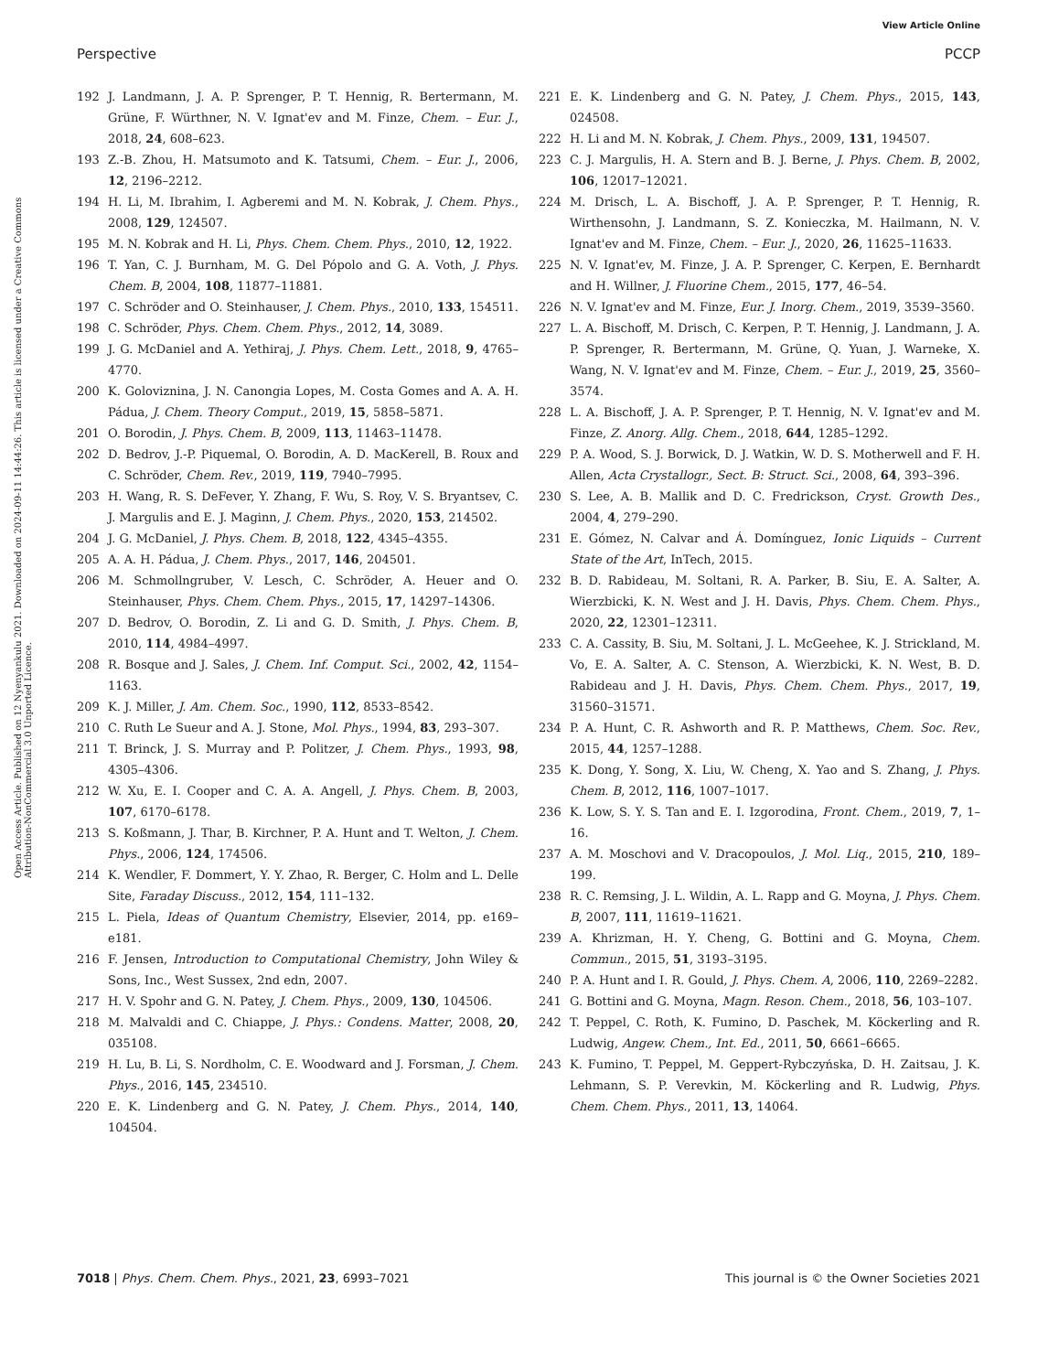View Article Online
Perspective PCCP
Open Access Article. Published on 12 Nyenyankulu 2021. Downloaded on 2024-09-11 14:44:26. This article is licensed under a Creative Commons Attribution-NonCommercial 3.0 Unported Licence.
192 J. Landmann, J. A. P. Sprenger, P. T. Hennig, R. Bertermann, M. Grüne, F. Würthner, N. V. Ignat'ev and M. Finze, Chem. – Eur. J., 2018, 24, 608–623.
193 Z.-B. Zhou, H. Matsumoto and K. Tatsumi, Chem. – Eur. J., 2006, 12, 2196–2212.
194 H. Li, M. Ibrahim, I. Agberemi and M. N. Kobrak, J. Chem. Phys., 2008, 129, 124507.
195 M. N. Kobrak and H. Li, Phys. Chem. Chem. Phys., 2010, 12, 1922.
196 T. Yan, C. J. Burnham, M. G. Del Pópolo and G. A. Voth, J. Phys. Chem. B, 2004, 108, 11877–11881.
197 C. Schröder and O. Steinhauser, J. Chem. Phys., 2010, 133, 154511.
198 C. Schröder, Phys. Chem. Chem. Phys., 2012, 14, 3089.
199 J. G. McDaniel and A. Yethiraj, J. Phys. Chem. Lett., 2018, 9, 4765–4770.
200 K. Goloviznina, J. N. Canongia Lopes, M. Costa Gomes and A. A. H. Pádua, J. Chem. Theory Comput., 2019, 15, 5858–5871.
201 O. Borodin, J. Phys. Chem. B, 2009, 113, 11463–11478.
202 D. Bedrov, J.-P. Piquemal, O. Borodin, A. D. MacKerell, B. Roux and C. Schröder, Chem. Rev., 2019, 119, 7940–7995.
203 H. Wang, R. S. DeFever, Y. Zhang, F. Wu, S. Roy, V. S. Bryantsev, C. J. Margulis and E. J. Maginn, J. Chem. Phys., 2020, 153, 214502.
204 J. G. McDaniel, J. Phys. Chem. B, 2018, 122, 4345–4355.
205 A. A. H. Pádua, J. Chem. Phys., 2017, 146, 204501.
206 M. Schmollngruber, V. Lesch, C. Schröder, A. Heuer and O. Steinhauser, Phys. Chem. Chem. Phys., 2015, 17, 14297–14306.
207 D. Bedrov, O. Borodin, Z. Li and G. D. Smith, J. Phys. Chem. B, 2010, 114, 4984–4997.
208 R. Bosque and J. Sales, J. Chem. Inf. Comput. Sci., 2002, 42, 1154–1163.
209 K. J. Miller, J. Am. Chem. Soc., 1990, 112, 8533–8542.
210 C. Ruth Le Sueur and A. J. Stone, Mol. Phys., 1994, 83, 293–307.
211 T. Brinck, J. S. Murray and P. Politzer, J. Chem. Phys., 1993, 98, 4305–4306.
212 W. Xu, E. I. Cooper and C. A. A. Angell, J. Phys. Chem. B, 2003, 107, 6170–6178.
213 S. Koßmann, J. Thar, B. Kirchner, P. A. Hunt and T. Welton, J. Chem. Phys., 2006, 124, 174506.
214 K. Wendler, F. Dommert, Y. Y. Zhao, R. Berger, C. Holm and L. Delle Site, Faraday Discuss., 2012, 154, 111–132.
215 L. Piela, Ideas of Quantum Chemistry, Elsevier, 2014, pp. e169–e181.
216 F. Jensen, Introduction to Computational Chemistry, John Wiley & Sons, Inc., West Sussex, 2nd edn, 2007.
217 H. V. Spohr and G. N. Patey, J. Chem. Phys., 2009, 130, 104506.
218 M. Malvaldi and C. Chiappe, J. Phys.: Condens. Matter, 2008, 20, 035108.
219 H. Lu, B. Li, S. Nordholm, C. E. Woodward and J. Forsman, J. Chem. Phys., 2016, 145, 234510.
220 E. K. Lindenberg and G. N. Patey, J. Chem. Phys., 2014, 140, 104504.
221 E. K. Lindenberg and G. N. Patey, J. Chem. Phys., 2015, 143, 024508.
222 H. Li and M. N. Kobrak, J. Chem. Phys., 2009, 131, 194507.
223 C. J. Margulis, H. A. Stern and B. J. Berne, J. Phys. Chem. B, 2002, 106, 12017–12021.
224 M. Drisch, L. A. Bischoff, J. A. P. Sprenger, P. T. Hennig, R. Wirthensohn, J. Landmann, S. Z. Konieczka, M. Hailmann, N. V. Ignat'ev and M. Finze, Chem. – Eur. J., 2020, 26, 11625–11633.
225 N. V. Ignat'ev, M. Finze, J. A. P. Sprenger, C. Kerpen, E. Bernhardt and H. Willner, J. Fluorine Chem., 2015, 177, 46–54.
226 N. V. Ignat'ev and M. Finze, Eur. J. Inorg. Chem., 2019, 3539–3560.
227 L. A. Bischoff, M. Drisch, C. Kerpen, P. T. Hennig, J. Landmann, J. A. P. Sprenger, R. Bertermann, M. Grüne, Q. Yuan, J. Warneke, X. Wang, N. V. Ignat'ev and M. Finze, Chem. – Eur. J., 2019, 25, 3560–3574.
228 L. A. Bischoff, J. A. P. Sprenger, P. T. Hennig, N. V. Ignat'ev and M. Finze, Z. Anorg. Allg. Chem., 2018, 644, 1285–1292.
229 P. A. Wood, S. J. Borwick, D. J. Watkin, W. D. S. Motherwell and F. H. Allen, Acta Crystallogr., Sect. B: Struct. Sci., 2008, 64, 393–396.
230 S. Lee, A. B. Mallik and D. C. Fredrickson, Cryst. Growth Des., 2004, 4, 279–290.
231 E. Gómez, N. Calvar and Á. Domínguez, Ionic Liquids – Current State of the Art, InTech, 2015.
232 B. D. Rabideau, M. Soltani, R. A. Parker, B. Siu, E. A. Salter, A. Wierzbicki, K. N. West and J. H. Davis, Phys. Chem. Chem. Phys., 2020, 22, 12301–12311.
233 C. A. Cassity, B. Siu, M. Soltani, J. L. McGeehee, K. J. Strickland, M. Vo, E. A. Salter, A. C. Stenson, A. Wierzbicki, K. N. West, B. D. Rabideau and J. H. Davis, Phys. Chem. Chem. Phys., 2017, 19, 31560–31571.
234 P. A. Hunt, C. R. Ashworth and R. P. Matthews, Chem. Soc. Rev., 2015, 44, 1257–1288.
235 K. Dong, Y. Song, X. Liu, W. Cheng, X. Yao and S. Zhang, J. Phys. Chem. B, 2012, 116, 1007–1017.
236 K. Low, S. Y. S. Tan and E. I. Izgorodina, Front. Chem., 2019, 7, 1–16.
237 A. M. Moschovi and V. Dracopoulos, J. Mol. Liq., 2015, 210, 189–199.
238 R. C. Remsing, J. L. Wildin, A. L. Rapp and G. Moyna, J. Phys. Chem. B, 2007, 111, 11619–11621.
239 A. Khrizman, H. Y. Cheng, G. Bottini and G. Moyna, Chem. Commun., 2015, 51, 3193–3195.
240 P. A. Hunt and I. R. Gould, J. Phys. Chem. A, 2006, 110, 2269–2282.
241 G. Bottini and G. Moyna, Magn. Reson. Chem., 2018, 56, 103–107.
242 T. Peppel, C. Roth, K. Fumino, D. Paschek, M. Köckerling and R. Ludwig, Angew. Chem., Int. Ed., 2011, 50, 6661–6665.
243 K. Fumino, T. Peppel, M. Geppert-Rybczyńska, D. H. Zaitsau, J. K. Lehmann, S. P. Verevkin, M. Köckerling and R. Ludwig, Phys. Chem. Chem. Phys., 2011, 13, 14064.
7018 | Phys. Chem. Chem. Phys., 2021, 23, 6993–7021 This journal is © the Owner Societies 2021